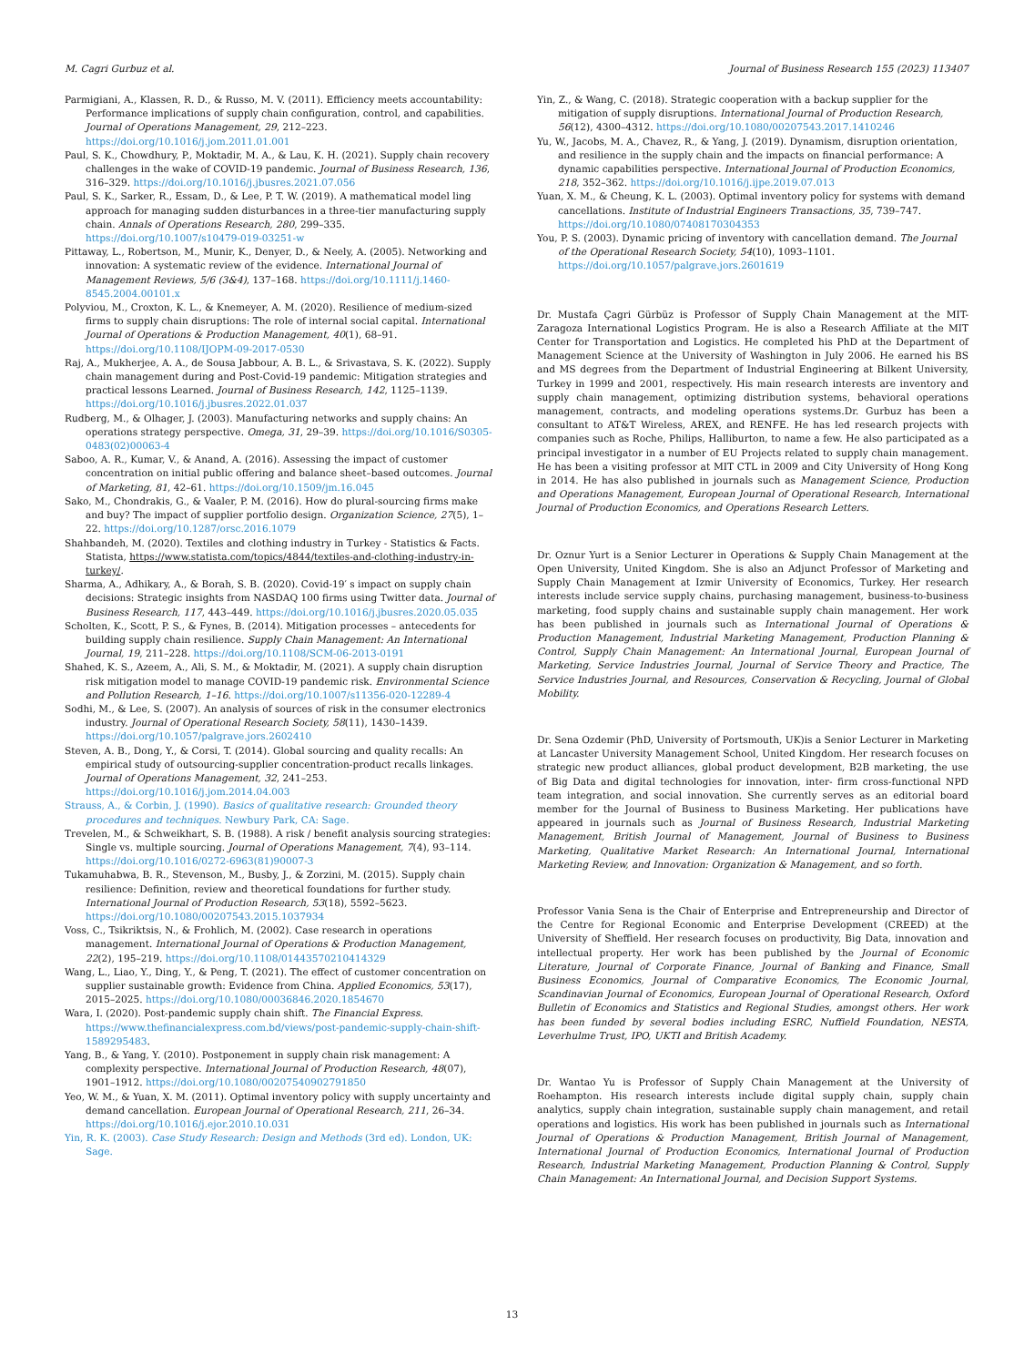M. Cagri Gurbuz et al. Journal of Business Research 155 (2023) 113407
Parmigiani, A., Klassen, R. D., & Russo, M. V. (2011). Efficiency meets accountability: Performance implications of supply chain configuration, control, and capabilities. Journal of Operations Management, 29, 212–223. https://doi.org/10.1016/j.jom.2011.01.001
Paul, S. K., Chowdhury, P., Moktadir, M. A., & Lau, K. H. (2021). Supply chain recovery challenges in the wake of COVID-19 pandemic. Journal of Business Research, 136, 316–329. https://doi.org/10.1016/j.jbusres.2021.07.056
Paul, S. K., Sarker, R., Essam, D., & Lee, P. T. W. (2019). A mathematical model ling approach for managing sudden disturbances in a three-tier manufacturing supply chain. Annals of Operations Research, 280, 299–335. https://doi.org/10.1007/s10479-019-03251-w
Pittaway, L., Robertson, M., Munir, K., Denyer, D., & Neely, A. (2005). Networking and innovation: A systematic review of the evidence. International Journal of Management Reviews, 5/6 (3&4), 137–168. https://doi.org/10.1111/j.1460-8545.2004.00101.x
Polyviou, M., Croxton, K. L., & Knemeyer, A. M. (2020). Resilience of medium-sized firms to supply chain disruptions: The role of internal social capital. International Journal of Operations & Production Management, 40(1), 68–91. https://doi.org/10.1108/IJOPM-09-2017-0530
Raj, A., Mukherjee, A. A., de Sousa Jabbour, A. B. L., & Srivastava, S. K. (2022). Supply chain management during and Post-Covid-19 pandemic: Mitigation strategies and practical lessons Learned. Journal of Business Research, 142, 1125–1139. https://doi.org/10.1016/j.jbusres.2022.01.037
Rudberg, M., & Olhager, J. (2003). Manufacturing networks and supply chains: An operations strategy perspective. Omega, 31, 29–39. https://doi.org/10.1016/S0305-0483(02)00063-4
Saboo, A. R., Kumar, V., & Anand, A. (2016). Assessing the impact of customer concentration on initial public offering and balance sheet–based outcomes. Journal of Marketing, 81, 42–61. https://doi.org/10.1509/jm.16.045
Sako, M., Chondrakis, G., & Vaaler, P. M. (2016). How do plural-sourcing firms make and buy? The impact of supplier portfolio design. Organization Science, 27(5), 1–22. https://doi.org/10.1287/orsc.2016.1079
Shahbandeh, M. (2020). Textiles and clothing industry in Turkey - Statistics & Facts. Statista, https://www.statista.com/topics/4844/textiles-and-clothing-industry-in-turkey/.
Sharma, A., Adhikary, A., & Borah, S. B. (2020). Covid-19′ s impact on supply chain decisions: Strategic insights from NASDAQ 100 firms using Twitter data. Journal of Business Research, 117, 443–449. https://doi.org/10.1016/j.jbusres.2020.05.035
Scholten, K., Scott, P. S., & Fynes, B. (2014). Mitigation processes – antecedents for building supply chain resilience. Supply Chain Management: An International Journal, 19, 211–228. https://doi.org/10.1108/SCM-06-2013-0191
Shahed, K. S., Azeem, A., Ali, S. M., & Moktadir, M. (2021). A supply chain disruption risk mitigation model to manage COVID-19 pandemic risk. Environmental Science and Pollution Research, 1–16. https://doi.org/10.1007/s11356-020-12289-4
Sodhi, M., & Lee, S. (2007). An analysis of sources of risk in the consumer electronics industry. Journal of Operational Research Society, 58(11), 1430–1439. https://doi.org/10.1057/palgrave.jors.2602410
Steven, A. B., Dong, Y., & Corsi, T. (2014). Global sourcing and quality recalls: An empirical study of outsourcing-supplier concentration-product recalls linkages. Journal of Operations Management, 32, 241–253. https://doi.org/10.1016/j.jom.2014.04.003
Strauss, A., & Corbin, J. (1990). Basics of qualitative research: Grounded theory procedures and techniques. Newbury Park, CA: Sage.
Trevelen, M., & Schweikhart, S. B. (1988). A risk / benefit analysis sourcing strategies: Single vs. multiple sourcing. Journal of Operations Management, 7(4), 93–114. https://doi.org/10.1016/0272-6963(81)90007-3
Tukamuhabwa, B. R., Stevenson, M., Busby, J., & Zorzini, M. (2015). Supply chain resilience: Definition, review and theoretical foundations for further study. International Journal of Production Research, 53(18), 5592–5623. https://doi.org/10.1080/00207543.2015.1037934
Voss, C., Tsikriktsis, N., & Frohlich, M. (2002). Case research in operations management. International Journal of Operations & Production Management, 22(2), 195–219. https://doi.org/10.1108/01443570210414329
Wang, L., Liao, Y., Ding, Y., & Peng, T. (2021). The effect of customer concentration on supplier sustainable growth: Evidence from China. Applied Economics, 53(17), 2015–2025. https://doi.org/10.1080/00036846.2020.1854670
Wara, I. (2020). Post-pandemic supply chain shift. The Financial Express. https://www.thefinancialexpress.com.bd/views/post-pandemic-supply-chain-shift-1589295483.
Yang, B., & Yang, Y. (2010). Postponement in supply chain risk management: A complexity perspective. International Journal of Production Research, 48(07), 1901–1912. https://doi.org/10.1080/00207540902791850
Yeo, W. M., & Yuan, X. M. (2011). Optimal inventory policy with supply uncertainty and demand cancellation. European Journal of Operational Research, 211, 26–34. https://doi.org/10.1016/j.ejor.2010.10.031
Yin, R. K. (2003). Case Study Research: Design and Methods (3rd ed). London, UK: Sage.
Yin, Z., & Wang, C. (2018). Strategic cooperation with a backup supplier for the mitigation of supply disruptions. International Journal of Production Research, 56(12), 4300–4312. https://doi.org/10.1080/00207543.2017.1410246
Yu, W., Jacobs, M. A., Chavez, R., & Yang, J. (2019). Dynamism, disruption orientation, and resilience in the supply chain and the impacts on financial performance: A dynamic capabilities perspective. International Journal of Production Economics, 218, 352–362. https://doi.org/10.1016/j.ijpe.2019.07.013
Yuan, X. M., & Cheung, K. L. (2003). Optimal inventory policy for systems with demand cancellations. Institute of Industrial Engineers Transactions, 35, 739–747. https://doi.org/10.1080/07408170304353
You, P. S. (2003). Dynamic pricing of inventory with cancellation demand. The Journal of the Operational Research Society, 54(10), 1093–1101. https://doi.org/10.1057/palgrave.jors.2601619
Dr. Mustafa Çagri Gürbüz is Professor of Supply Chain Management at the MIT-Zaragoza International Logistics Program. He is also a Research Affiliate at the MIT Center for Transportation and Logistics. He completed his PhD at the Department of Management Science at the University of Washington in July 2006. He earned his BS and MS degrees from the Department of Industrial Engineering at Bilkent University, Turkey in 1999 and 2001, respectively. His main research interests are inventory and supply chain management, optimizing distribution systems, behavioral operations management, contracts, and modeling operations systems.Dr. Gurbuz has been a consultant to AT&T Wireless, AREX, and RENFE. He has led research projects with companies such as Roche, Philips, Halliburton, to name a few. He also participated as a principal investigator in a number of EU Projects related to supply chain management. He has been a visiting professor at MIT CTL in 2009 and City University of Hong Kong in 2014. He has also published in journals such as Management Science, Production and Operations Management, European Journal of Operational Research, International Journal of Production Economics, and Operations Research Letters.
Dr. Oznur Yurt is a Senior Lecturer in Operations & Supply Chain Management at the Open University, United Kingdom. She is also an Adjunct Professor of Marketing and Supply Chain Management at Izmir University of Economics, Turkey. Her research interests include service supply chains, purchasing management, business-to-business marketing, food supply chains and sustainable supply chain management. Her work has been published in journals such as International Journal of Operations & Production Management, Industrial Marketing Management, Production Planning & Control, Supply Chain Management: An International Journal, European Journal of Marketing, Service Industries Journal, Journal of Service Theory and Practice, The Service Industries Journal, and Resources, Conservation & Recycling, Journal of Global Mobility.
Dr. Sena Ozdemir (PhD, University of Portsmouth, UK)is a Senior Lecturer in Marketing at Lancaster University Management School, United Kingdom. Her research focuses on strategic new product alliances, global product development, B2B marketing, the use of Big Data and digital technologies for innovation, inter- firm cross-functional NPD team integration, and social innovation. She currently serves as an editorial board member for the Journal of Business to Business Marketing. Her publications have appeared in journals such as Journal of Business Research, Industrial Marketing Management, British Journal of Management, Journal of Business to Business Marketing, Qualitative Market Research: An International Journal, International Marketing Review, and Innovation: Organization & Management, and so forth.
Professor Vania Sena is the Chair of Enterprise and Entrepreneurship and Director of the Centre for Regional Economic and Enterprise Development (CREED) at the University of Sheffield. Her research focuses on productivity, Big Data, innovation and intellectual property. Her work has been published by the Journal of Economic Literature, Journal of Corporate Finance, Journal of Banking and Finance, Small Business Economics, Journal of Comparative Economics, The Economic Journal, Scandinavian Journal of Economics, European Journal of Operational Research, Oxford Bulletin of Economics and Statistics and Regional Studies, amongst others. Her work has been funded by several bodies including ESRC, Nuffield Foundation, NESTA, Leverhulme Trust, IPO, UKTI and British Academy.
Dr. Wantao Yu is Professor of Supply Chain Management at the University of Roehampton. His research interests include digital supply chain, supply chain analytics, supply chain integration, sustainable supply chain management, and retail operations and logistics. His work has been published in journals such as International Journal of Operations & Production Management, British Journal of Management, International Journal of Production Economics, International Journal of Production Research, Industrial Marketing Management, Production Planning & Control, Supply Chain Management: An International Journal, and Decision Support Systems.
13